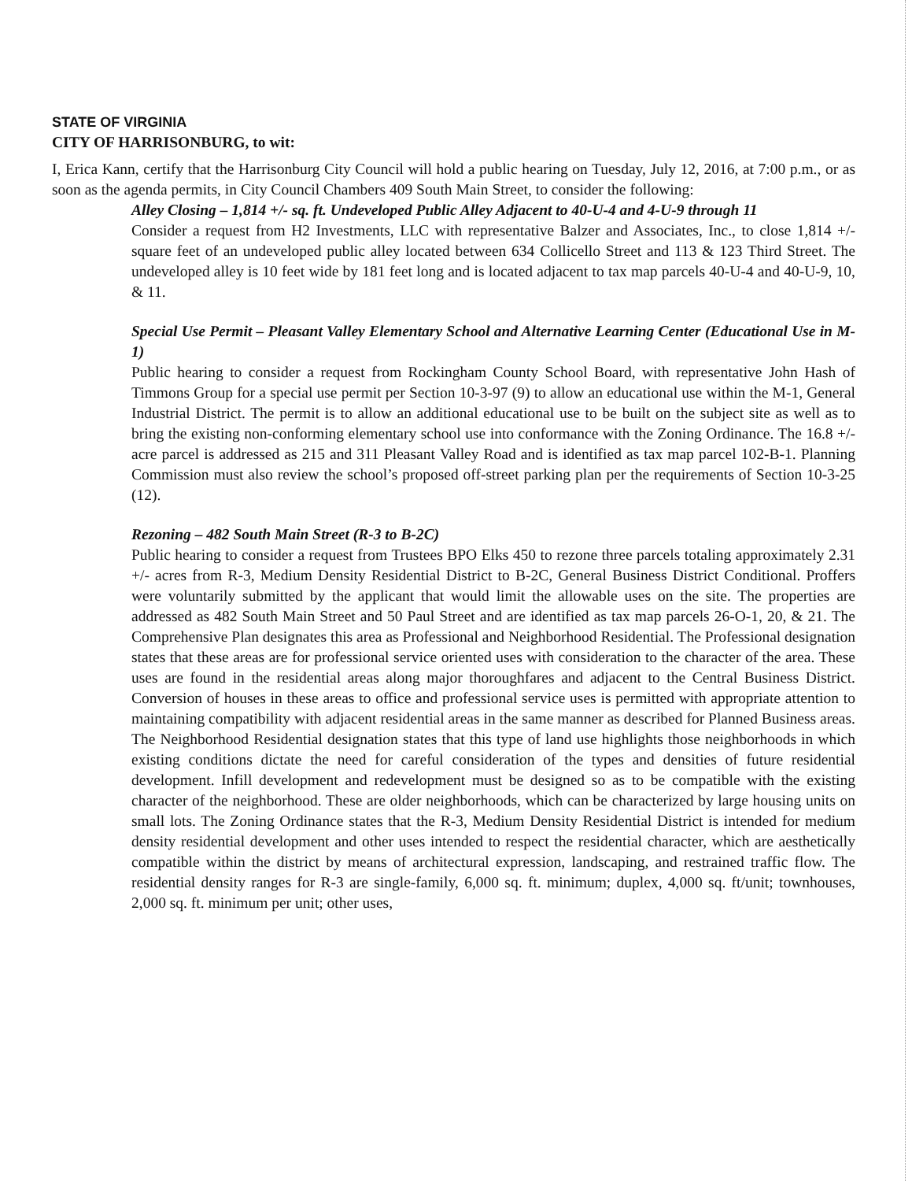STATE OF VIRGINIA
CITY OF HARRISONBURG, to wit:
I, Erica Kann, certify that the Harrisonburg City Council will hold a public hearing on Tuesday, July 12, 2016, at 7:00 p.m., or as soon as the agenda permits, in City Council Chambers 409 South Main Street, to consider the following:
Alley Closing – 1,814 +/- sq. ft. Undeveloped Public Alley Adjacent to 40-U-4 and 4-U-9 through 11
Consider a request from H2 Investments, LLC with representative Balzer and Associates, Inc., to close 1,814 +/- square feet of an undeveloped public alley located between 634 Collicello Street and 113 & 123 Third Street. The undeveloped alley is 10 feet wide by 181 feet long and is located adjacent to tax map parcels 40-U-4 and 40-U-9, 10, & 11.
Special Use Permit – Pleasant Valley Elementary School and Alternative Learning Center (Educational Use in M-1)
Public hearing to consider a request from Rockingham County School Board, with representative John Hash of Timmons Group for a special use permit per Section 10-3-97 (9) to allow an educational use within the M-1, General Industrial District. The permit is to allow an additional educational use to be built on the subject site as well as to bring the existing non-conforming elementary school use into conformance with the Zoning Ordinance. The 16.8 +/- acre parcel is addressed as 215 and 311 Pleasant Valley Road and is identified as tax map parcel 102-B-1. Planning Commission must also review the school’s proposed off-street parking plan per the requirements of Section 10-3-25 (12).
Rezoning – 482 South Main Street (R-3 to B-2C)
Public hearing to consider a request from Trustees BPO Elks 450 to rezone three parcels totaling approximately 2.31 +/- acres from R-3, Medium Density Residential District to B-2C, General Business District Conditional. Proffers were voluntarily submitted by the applicant that would limit the allowable uses on the site. The properties are addressed as 482 South Main Street and 50 Paul Street and are identified as tax map parcels 26-O-1, 20, & 21. The Comprehensive Plan designates this area as Professional and Neighborhood Residential. The Professional designation states that these areas are for professional service oriented uses with consideration to the character of the area. These uses are found in the residential areas along major thoroughfares and adjacent to the Central Business District. Conversion of houses in these areas to office and professional service uses is permitted with appropriate attention to maintaining compatibility with adjacent residential areas in the same manner as described for Planned Business areas. The Neighborhood Residential designation states that this type of land use highlights those neighborhoods in which existing conditions dictate the need for careful consideration of the types and densities of future residential development. Infill development and redevelopment must be designed so as to be compatible with the existing character of the neighborhood. These are older neighborhoods, which can be characterized by large housing units on small lots. The Zoning Ordinance states that the R-3, Medium Density Residential District is intended for medium density residential development and other uses intended to respect the residential character, which are aesthetically compatible within the district by means of architectural expression, landscaping, and restrained traffic flow. The residential density ranges for R-3 are single-family, 6,000 sq. ft. minimum; duplex, 4,000 sq. ft/unit; townhouses, 2,000 sq. ft. minimum per unit; other uses,